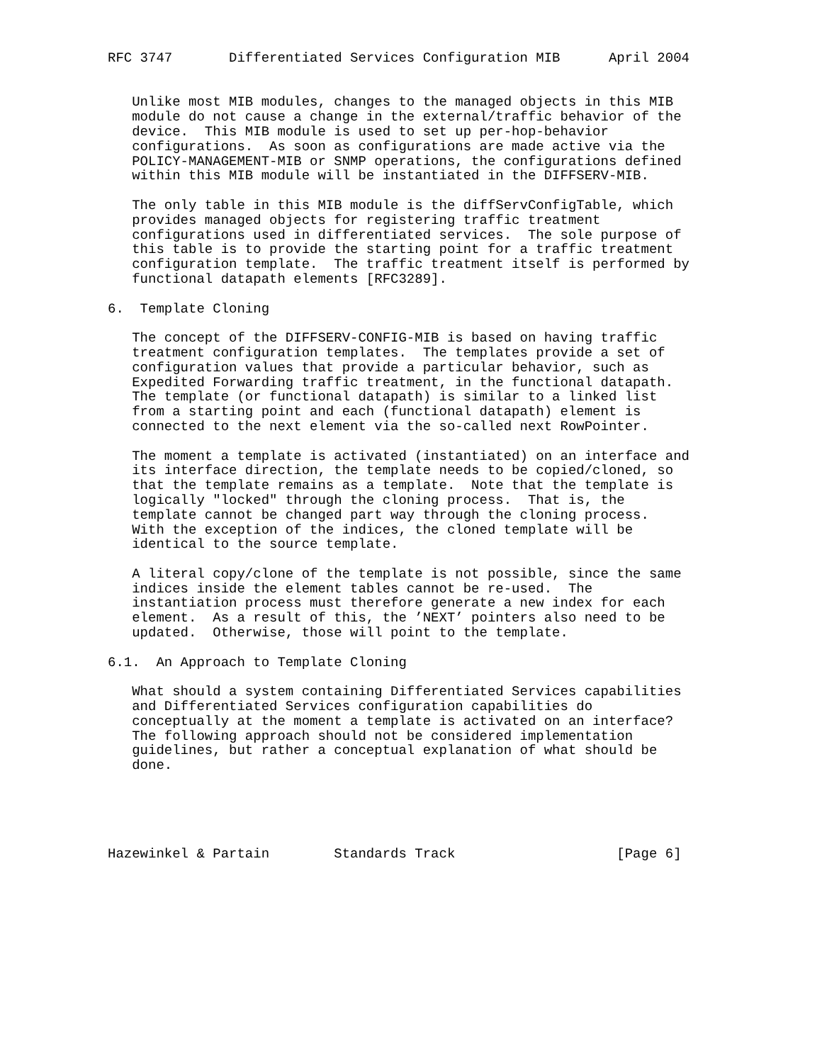RFC 3747       Differentiated Services Configuration MIB      April 2004


   Unlike most MIB modules, changes to the managed objects in this MIB
   module do not cause a change in the external/traffic behavior of the
   device.  This MIB module is used to set up per-hop-behavior
   configurations.  As soon as configurations are made active via the
   POLICY-MANAGEMENT-MIB or SNMP operations, the configurations defined
   within this MIB module will be instantiated in the DIFFSERV-MIB.

   The only table in this MIB module is the diffServConfigTable, which
   provides managed objects for registering traffic treatment
   configurations used in differentiated services.  The sole purpose of
   this table is to provide the starting point for a traffic treatment
   configuration template.  The traffic treatment itself is performed by
   functional datapath elements [RFC3289].

6.  Template Cloning

   The concept of the DIFFSERV-CONFIG-MIB is based on having traffic
   treatment configuration templates.  The templates provide a set of
   configuration values that provide a particular behavior, such as
   Expedited Forwarding traffic treatment, in the functional datapath.
   The template (or functional datapath) is similar to a linked list
   from a starting point and each (functional datapath) element is
   connected to the next element via the so-called next RowPointer.

   The moment a template is activated (instantiated) on an interface and
   its interface direction, the template needs to be copied/cloned, so
   that the template remains as a template.  Note that the template is
   logically "locked" through the cloning process.  That is, the
   template cannot be changed part way through the cloning process.
   With the exception of the indices, the cloned template will be
   identical to the source template.

   A literal copy/clone of the template is not possible, since the same
   indices inside the element tables cannot be re-used.  The
   instantiation process must therefore generate a new index for each
   element.  As a result of this, the ’NEXT’ pointers also need to be
   updated.  Otherwise, those will point to the template.

6.1.  An Approach to Template Cloning

   What should a system containing Differentiated Services capabilities
   and Differentiated Services configuration capabilities do
   conceptually at the moment a template is activated on an interface?
   The following approach should not be considered implementation
   guidelines, but rather a conceptual explanation of what should be
   done.





Hazewinkel & Partain        Standards Track                    [Page 6]